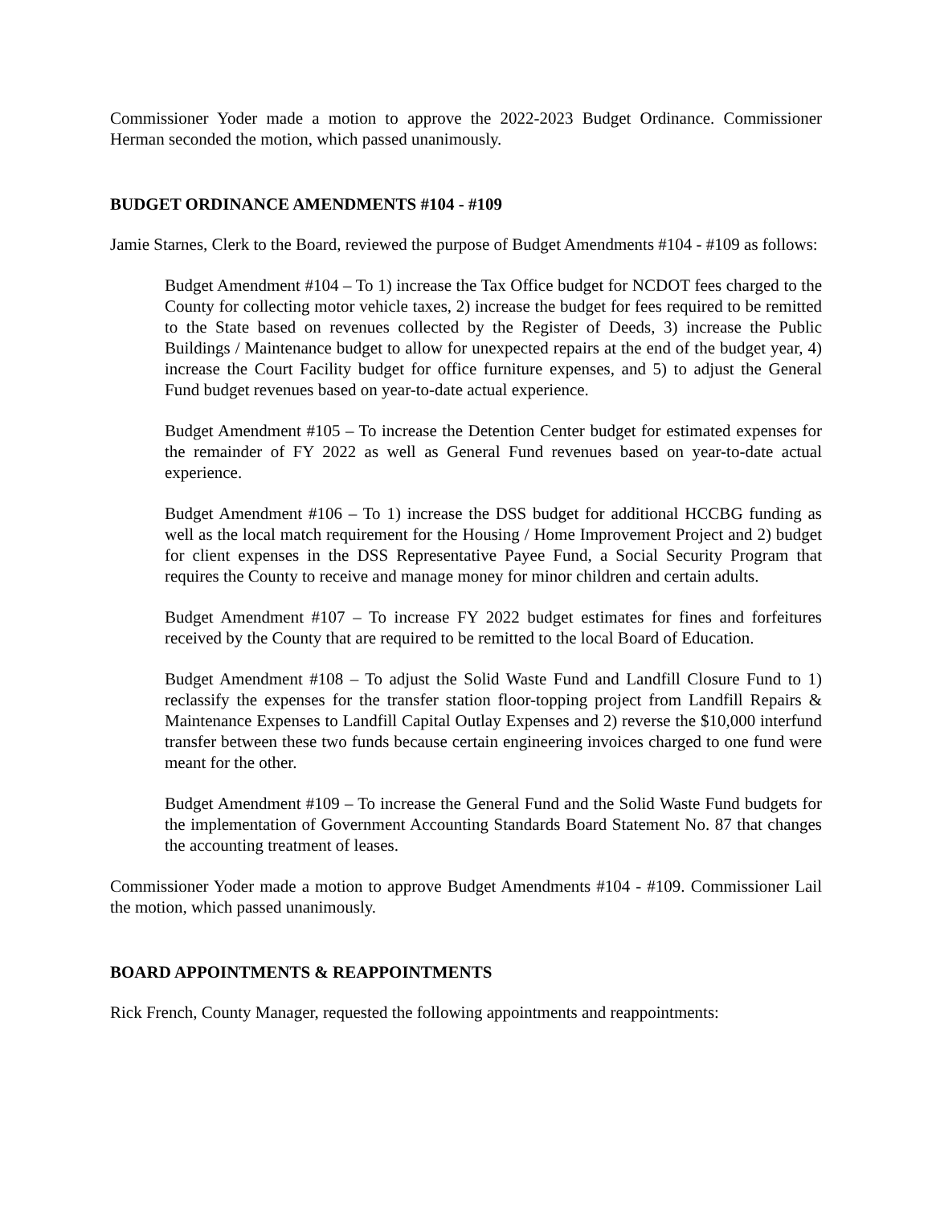Commissioner Yoder made a motion to approve the 2022-2023 Budget Ordinance. Commissioner Herman seconded the motion, which passed unanimously.
BUDGET ORDINANCE AMENDMENTS #104 - #109
Jamie Starnes, Clerk to the Board, reviewed the purpose of Budget Amendments #104 - #109 as follows:
Budget Amendment #104 – To 1) increase the Tax Office budget for NCDOT fees charged to the County for collecting motor vehicle taxes, 2) increase the budget for fees required to be remitted to the State based on revenues collected by the Register of Deeds, 3) increase the Public Buildings / Maintenance budget to allow for unexpected repairs at the end of the budget year, 4) increase the Court Facility budget for office furniture expenses, and 5) to adjust the General Fund budget revenues based on year-to-date actual experience.
Budget Amendment #105 – To increase the Detention Center budget for estimated expenses for the remainder of FY 2022 as well as General Fund revenues based on year-to-date actual experience.
Budget Amendment #106 – To 1) increase the DSS budget for additional HCCBG funding as well as the local match requirement for the Housing / Home Improvement Project and 2) budget for client expenses in the DSS Representative Payee Fund, a Social Security Program that requires the County to receive and manage money for minor children and certain adults.
Budget Amendment #107 – To increase FY 2022 budget estimates for fines and forfeitures received by the County that are required to be remitted to the local Board of Education.
Budget Amendment #108 – To adjust the Solid Waste Fund and Landfill Closure Fund to 1) reclassify the expenses for the transfer station floor-topping project from Landfill Repairs & Maintenance Expenses to Landfill Capital Outlay Expenses and 2) reverse the $10,000 interfund transfer between these two funds because certain engineering invoices charged to one fund were meant for the other.
Budget Amendment #109 – To increase the General Fund and the Solid Waste Fund budgets for the implementation of Government Accounting Standards Board Statement No. 87 that changes the accounting treatment of leases.
Commissioner Yoder made a motion to approve Budget Amendments #104 - #109. Commissioner Lail the motion, which passed unanimously.
BOARD APPOINTMENTS & REAPPOINTMENTS
Rick French, County Manager, requested the following appointments and reappointments: